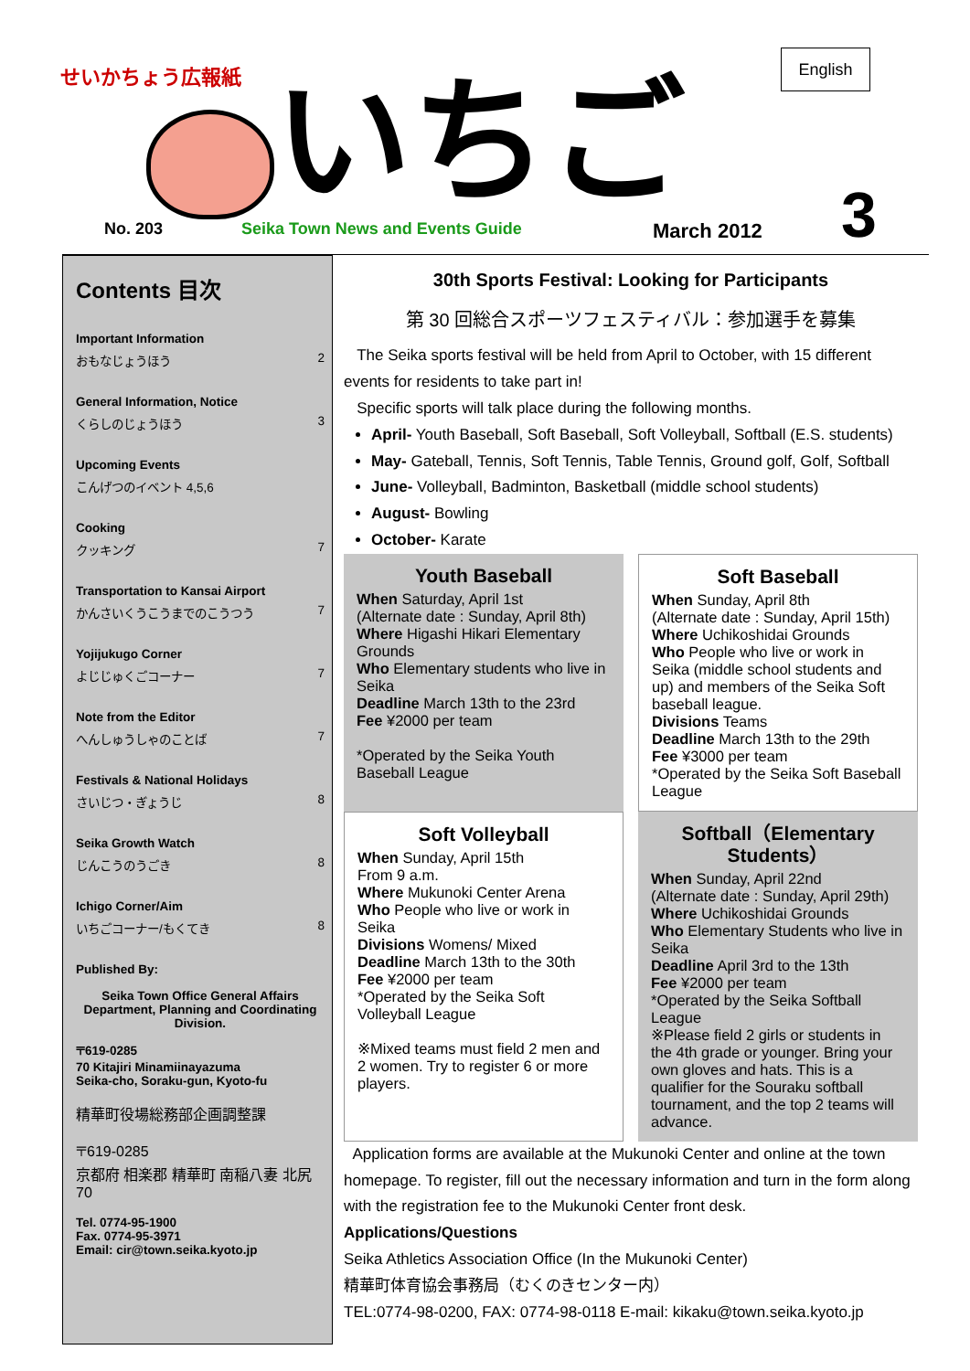せいかちょう広報紙
いちご
English
3
No. 203 Seika Town News and Events Guide March 2012
Contents 目次
Important Information
おもなじょうほう 2
General Information, Notice
くらしのじょうほう 3
Upcoming Events
こんげつのイベント 4,5,6
Cooking
クッキング 7
Transportation to Kansai Airport
かんさいくうこうまでのこうつう 7
Yojijukugo Corner
よじじゅくごコーナー 7
Note from the Editor
へんしゅうしゃのことば 7
Festivals & National Holidays
さいじつ・ぎょうじ 8
Seika Growth Watch
じんこうのうごき 8
Ichigo Corner/Aim
いちごコーナー/もくてき 8
Published By:
Seika Town Office General Affairs Department, Planning and Coordinating Division.
〒619-0285
70 Kitajiri Minamiinayazuma
Seika-cho, Soraku-gun, Kyoto-fu
精華町役場総務部企画調整課
〒619-0285
京都府 相楽郡 精華町 南稲八妻 北尻70
Tel. 0774-95-1900
Fax. 0774-95-3971
Email: cir@town.seika.kyoto.jp
30th Sports Festival: Looking for Participants
第 30 回総合スポーツフェスティバル：参加選手を募集
The Seika sports festival will be held from April to October, with 15 different events for residents to take part in!
Specific sports will talk place during the following months.
April- Youth Baseball, Soft Baseball, Soft Volleyball, Softball (E.S. students)
May- Gateball, Tennis, Soft Tennis, Table Tennis, Ground golf, Golf, Softball
June- Volleyball, Badminton, Basketball (middle school students)
August- Bowling
October- Karate
Youth Baseball
When Saturday, April 1st
(Alternate date : Sunday, April 8th)
Where Higashi Hikari Elementary Grounds
Who Elementary students who live in Seika
Deadline March 13th to the 23rd
Fee ¥2000 per team
*Operated by the Seika Youth Baseball League
Soft Baseball
When Sunday, April 8th
(Alternate date : Sunday, April 15th)
Where Uchikoshidai Grounds
Who People who live or work in Seika (middle school students and up) and members of the Seika Soft baseball league.
Divisions Teams
Deadline March 13th to the 29th
Fee ¥3000 per team
*Operated by the Seika Soft Baseball League
Soft Volleyball
When Sunday, April 15th
From 9 a.m.
Where Mukunoki Center Arena
Who People who live or work in Seika
Divisions Womens/ Mixed
Deadline March 13th to the 30th
Fee ¥2000 per team
*Operated by the Seika Soft Volleyball League
※Mixed teams must field 2 men and 2 women. Try to register 6 or more players.
Softball（Elementary Students）
When Sunday, April 22nd
(Alternate date : Sunday, April 29th)
Where Uchikoshidai Grounds
Who Elementary Students who live in Seika
Deadline April 3rd to the 13th
Fee ¥2000 per team
*Operated by the Seika Softball League
※Please field 2 girls or students in the 4th grade or younger. Bring your own gloves and hats. This is a qualifier for the Souraku softball tournament, and the top 2 teams will advance.
Application forms are available at the Mukunoki Center and online at the town homepage. To register, fill out the necessary information and turn in the form along with the registration fee to the Mukunoki Center front desk.
Applications/Questions
Seika Athletics Association Office (In the Mukunoki Center)
精華町体育協会事務局（むくのきセンター内）
TEL:0774-98-0200, FAX: 0774-98-0118 E-mail: kikaku@town.seika.kyoto.jp